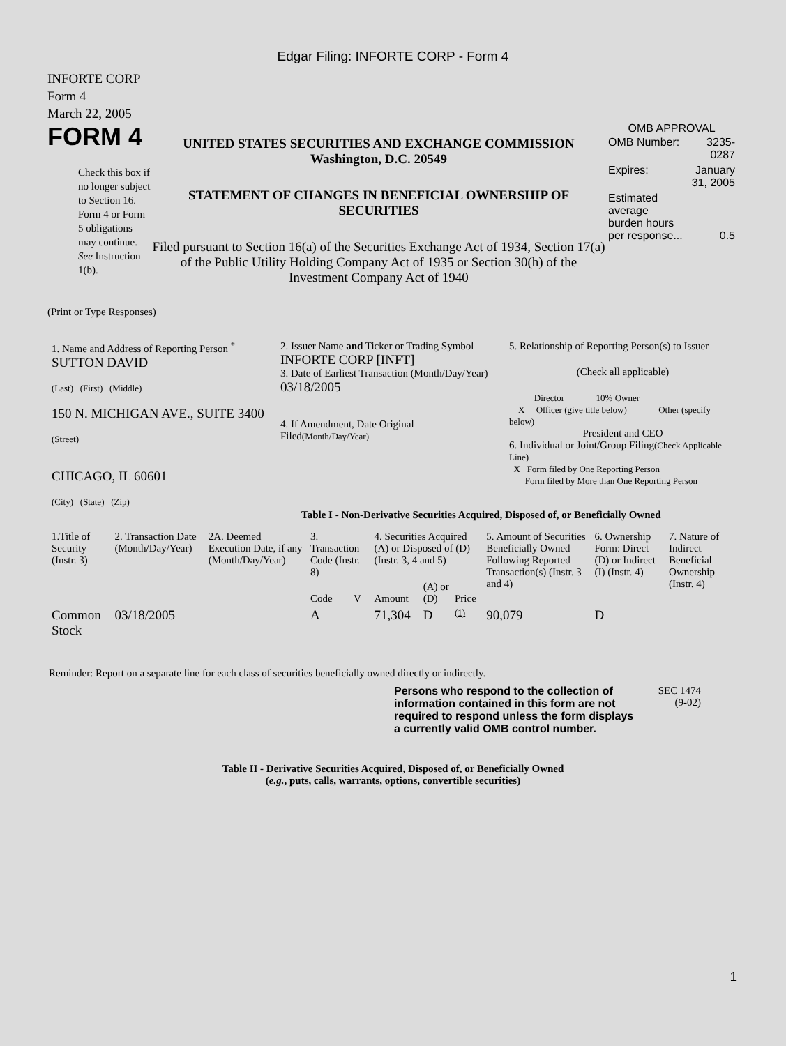Edgar Filing: INFORTE CORP - Form 4
INFORTE CORP
Form 4
March 22, 2005
FORM 4
Check this box if no longer subject to Section 16. Form 4 or Form 5 obligations may continue. See Instruction 1(b).
UNITED STATES SECURITIES AND EXCHANGE COMMISSION
Washington, D.C. 20549
STATEMENT OF CHANGES IN BENEFICIAL OWNERSHIP OF SECURITIES
Filed pursuant to Section 16(a) of the Securities Exchange Act of 1934, Section 17(a) of the Public Utility Holding Company Act of 1935 or Section 30(h) of the Investment Company Act of 1940
OMB APPROVAL
| OMB Number: | 3235-0287 |
| Expires: | January 31, 2005 |
| Estimated average burden hours per response... | 0.5 |
(Print or Type Responses)
| 1. Name and Address of Reporting Person <sup>*</sup> SUTTON DAVID (Last) (First) (Middle) 150 N. MICHIGAN AVE., SUITE 3400 (Street) CHICAGO, IL 60601 (City) (State) (Zip) | 2. Issuer Name and Ticker or Trading Symbol INFORTE CORP [INFT] 3. Date of Earliest Transaction (Month/Day/Year) 03/18/2005 4. If Amendment, Date Original Filed (Month/Day/Year) | 5. Relationship of Reporting Person(s) to Issuer (Check all applicable) _____ Director _____ 10% Owner __X__ Officer (give title below) _____ Other (specify below) President and CEO 6. Individual or Joint/Group Filing (Check Applicable Line) _X_ Form filed by One Reporting Person ___ Form filed by More than One Reporting Person |
Table I - Non-Derivative Securities Acquired, Disposed of, or Beneficially Owned
| 1.Title of Security (Instr. 3) | 2. Transaction Date (Month/Day/Year) | 2A. Deemed Execution Date, if any (Month/Day/Year) | 3. Transaction Code (Instr. 8) | | 4. Securities Acquired (A) or Disposed of (D) (Instr. 3, 4 and 5) | | | 5. Amount of Securities Beneficially Owned Following Reported Transaction(s) (Instr. 3 and 4) | 6. Ownership Form: Direct (D) or Indirect (I) (Instr. 4) | 7. Nature of Indirect Beneficial Ownership (Instr. 4) |
| --- | --- | --- | --- | --- | --- | --- | --- | --- | --- | --- |
| | | | Code | V | Amount | (A) or (D) | Price | | | |
| Common Stock | 03/18/2005 | | A | | 71,304 | D | (1) | 90,079 | D | |
Reminder: Report on a separate line for each class of securities beneficially owned directly or indirectly.
Persons who respond to the collection of information contained in this form are not required to respond unless the form displays a currently valid OMB control number.
SEC 1474
(9-02)
Table II - Derivative Securities Acquired, Disposed of, or Beneficially Owned
(e.g., puts, calls, warrants, options, convertible securities)
1